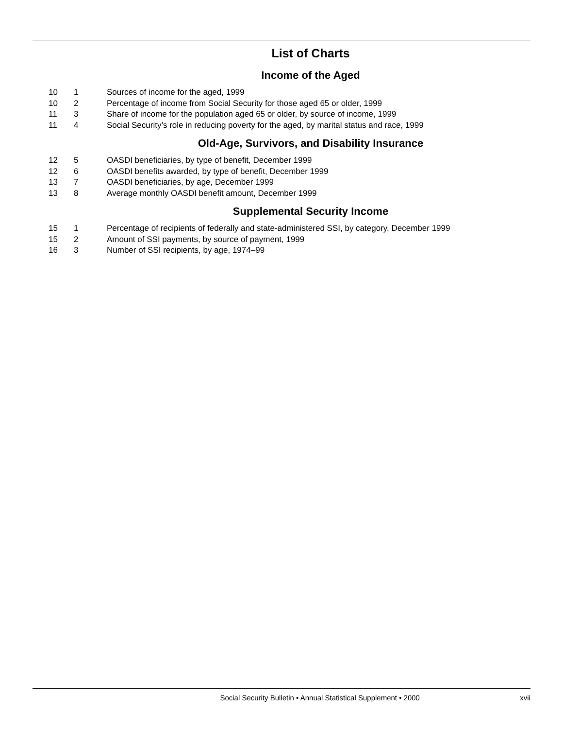List of Charts
Income of the Aged
| 10 | 1 | Sources of income for the aged, 1999 |
| 10 | 2 | Percentage of income from Social Security for those aged 65 or older, 1999 |
| 11 | 3 | Share of income for the population aged 65 or older, by source of income, 1999 |
| 11 | 4 | Social Security’s role in reducing poverty for the aged, by marital status and race, 1999 |
Old-Age, Survivors, and Disability Insurance
| 12 | 5 | OASDI beneficiaries, by type of benefit, December 1999 |
| 12 | 6 | OASDI benefits awarded, by type of benefit, December 1999 |
| 13 | 7 | OASDI beneficiaries, by age, December 1999 |
| 13 | 8 | Average monthly OASDI benefit amount, December 1999 |
Supplemental Security Income
| 15 | 1 | Percentage of recipients of federally and state-administered SSI, by category, December 1999 |
| 15 | 2 | Amount of SSI payments, by source of payment, 1999 |
| 16 | 3 | Number of SSI recipients, by age, 1974–99 |
Social Security Bulletin • Annual Statistical Supplement • 2000 xvii